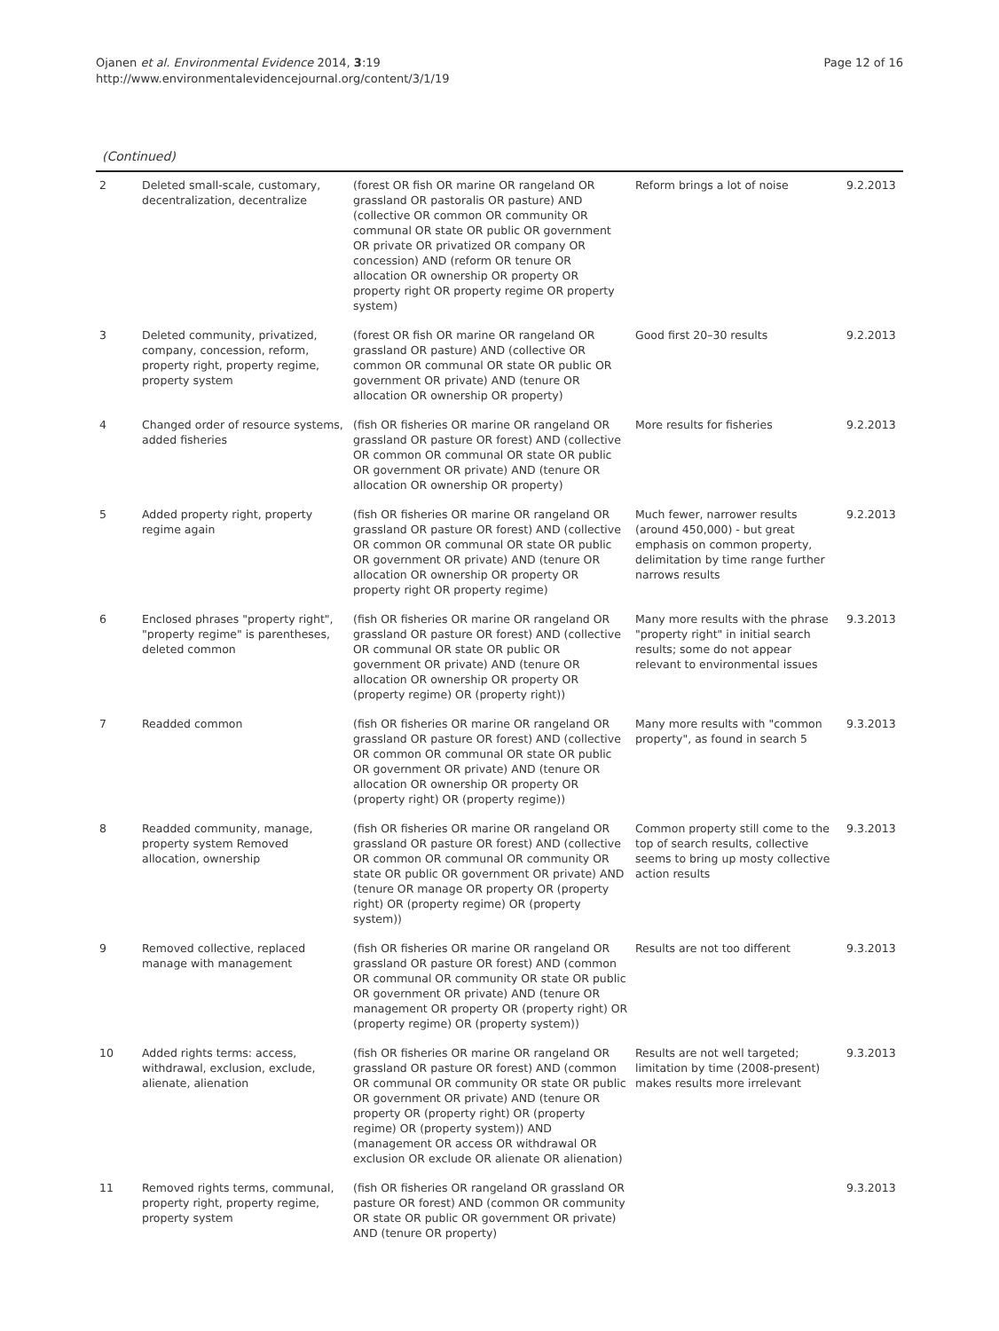Ojanen et al. Environmental Evidence 2014, 3:19
http://www.environmentalevidencejournal.org/content/3/1/19
Page 12 of 16
(Continued)
| 2 | Deleted small-scale, customary, decentralization, decentralize | (forest OR fish OR marine OR rangeland OR grassland OR pastoralis OR pasture) AND (collective OR common OR community OR communal OR state OR public OR government OR private OR privatized OR company OR concession) AND (reform OR tenure OR allocation OR ownership OR property OR property right OR property regime OR property system) | Reform brings a lot of noise | 9.2.2013 |
| 3 | Deleted community, privatized, company, concession, reform, property right, property regime, property system | (forest OR fish OR marine OR rangeland OR grassland OR pasture) AND (collective OR common OR communal OR state OR public OR government OR private) AND (tenure OR allocation OR ownership OR property) | Good first 20–30 results | 9.2.2013 |
| 4 | Changed order of resource systems, added fisheries | (fish OR fisheries OR marine OR rangeland OR grassland OR pasture OR forest) AND (collective OR common OR communal OR state OR public OR government OR private) AND (tenure OR allocation OR ownership OR property) | More results for fisheries | 9.2.2013 |
| 5 | Added property right, property regime again | (fish OR fisheries OR marine OR rangeland OR grassland OR pasture OR forest) AND (collective OR common OR communal OR state OR public OR government OR private) AND (tenure OR allocation OR ownership OR property OR property right OR property regime) | Much fewer, narrower results (around 450,000) - but great emphasis on common property, delimitation by time range further narrows results | 9.2.2013 |
| 6 | Enclosed phrases "property right", "property regime" is parentheses, deleted common | (fish OR fisheries OR marine OR rangeland OR grassland OR pasture OR forest) AND (collective OR communal OR state OR public OR government OR private) AND (tenure OR allocation OR ownership OR property OR (property regime) OR (property right)) | Many more results with the phrase "property right" in initial search results; some do not appear relevant to environmental issues | 9.3.2013 |
| 7 | Readded common | (fish OR fisheries OR marine OR rangeland OR grassland OR pasture OR forest) AND (collective OR common OR communal OR state OR public OR government OR private) AND (tenure OR allocation OR ownership OR property OR (property right) OR (property regime)) | Many more results with "common property", as found in search 5 | 9.3.2013 |
| 8 | Readded community, manage, property system Removed allocation, ownership | (fish OR fisheries OR marine OR rangeland OR grassland OR pasture OR forest) AND (collective OR common OR communal OR community OR state OR public OR government OR private) AND (tenure OR manage OR property OR (property right) OR (property regime) OR (property system)) | Common property still come to the top of search results, collective seems to bring up mosty collective action results | 9.3.2013 |
| 9 | Removed collective, replaced manage with management | (fish OR fisheries OR marine OR rangeland OR grassland OR pasture OR forest) AND (common OR communal OR community OR state OR public OR government OR private) AND (tenure OR management OR property OR (property right) OR (property regime) OR (property system)) | Results are not too different | 9.3.2013 |
| 10 | Added rights terms: access, withdrawal, exclusion, exclude, alienate, alienation | (fish OR fisheries OR marine OR rangeland OR grassland OR pasture OR forest) AND (common OR communal OR community OR state OR public OR government OR private) AND (tenure OR property OR (property right) OR (property regime) OR (property system)) AND (management OR access OR withdrawal OR exclusion OR exclude OR alienate OR alienation) | Results are not well targeted; limitation by time (2008-present) makes results more irrelevant | 9.3.2013 |
| 11 | Removed rights terms, communal, property right, property regime, property system | (fish OR fisheries OR rangeland OR grassland OR pasture OR forest) AND (common OR community OR state OR public OR government OR private) AND (tenure OR property) | | 9.3.2013 |